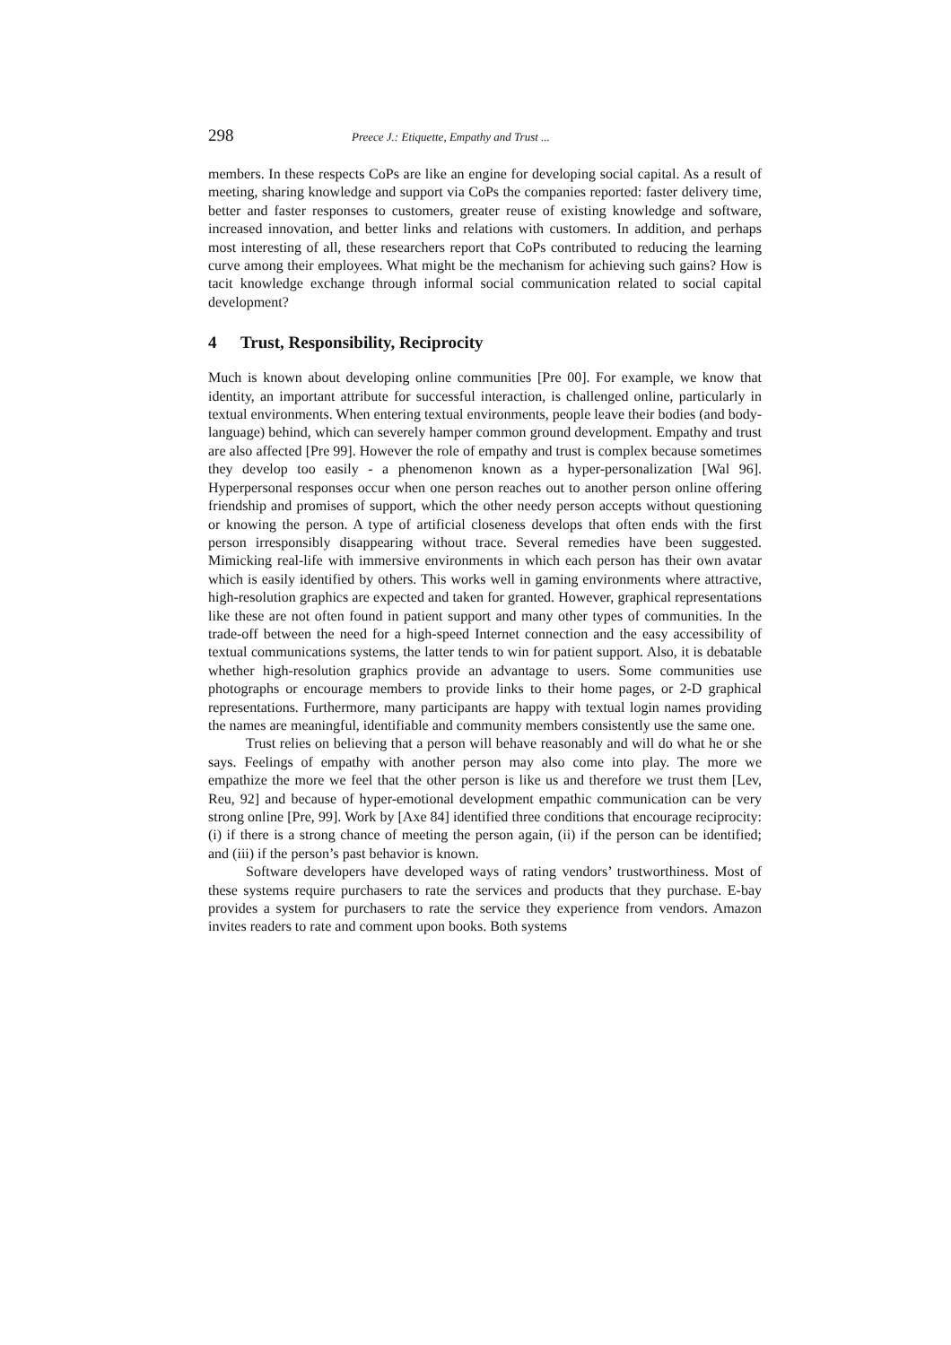298 Preece J.: Etiquette, Empathy and Trust ...
members. In these respects CoPs are like an engine for developing social capital. As a result of meeting, sharing knowledge and support via CoPs the companies reported: faster delivery time, better and faster responses to customers, greater reuse of existing knowledge and software, increased innovation, and better links and relations with customers. In addition, and perhaps most interesting of all, these researchers report that CoPs contributed to reducing the learning curve among their employees. What might be the mechanism for achieving such gains? How is tacit knowledge exchange through informal social communication related to social capital development?
4 Trust, Responsibility, Reciprocity
Much is known about developing online communities [Pre 00]. For example, we know that identity, an important attribute for successful interaction, is challenged online, particularly in textual environments. When entering textual environments, people leave their bodies (and body-language) behind, which can severely hamper common ground development. Empathy and trust are also affected [Pre 99]. However the role of empathy and trust is complex because sometimes they develop too easily - a phenomenon known as a hyper-personalization [Wal 96]. Hyperpersonal responses occur when one person reaches out to another person online offering friendship and promises of support, which the other needy person accepts without questioning or knowing the person. A type of artificial closeness develops that often ends with the first person irresponsibly disappearing without trace. Several remedies have been suggested. Mimicking real-life with immersive environments in which each person has their own avatar which is easily identified by others. This works well in gaming environments where attractive, high-resolution graphics are expected and taken for granted. However, graphical representations like these are not often found in patient support and many other types of communities. In the trade-off between the need for a high-speed Internet connection and the easy accessibility of textual communications systems, the latter tends to win for patient support. Also, it is debatable whether high-resolution graphics provide an advantage to users. Some communities use photographs or encourage members to provide links to their home pages, or 2-D graphical representations. Furthermore, many participants are happy with textual login names providing the names are meaningful, identifiable and community members consistently use the same one.
Trust relies on believing that a person will behave reasonably and will do what he or she says. Feelings of empathy with another person may also come into play. The more we empathize the more we feel that the other person is like us and therefore we trust them [Lev, Reu, 92] and because of hyper-emotional development empathic communication can be very strong online [Pre, 99]. Work by [Axe 84] identified three conditions that encourage reciprocity: (i) if there is a strong chance of meeting the person again, (ii) if the person can be identified; and (iii) if the person’s past behavior is known.
Software developers have developed ways of rating vendors’ trustworthiness. Most of these systems require purchasers to rate the services and products that they purchase. E-bay provides a system for purchasers to rate the service they experience from vendors. Amazon invites readers to rate and comment upon books. Both systems